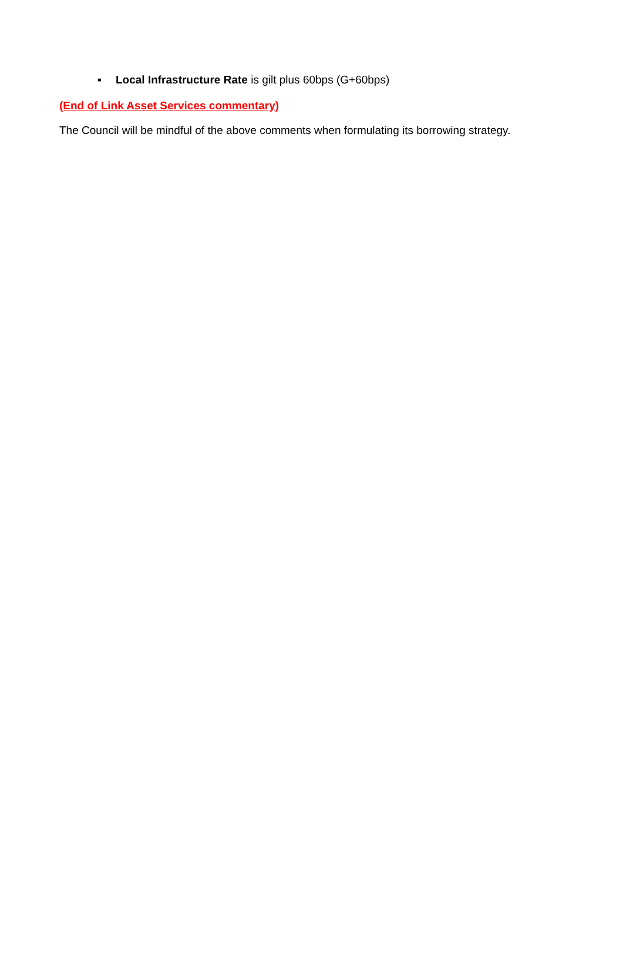▪ Local Infrastructure Rate is gilt plus 60bps (G+60bps)
(End of Link Asset Services commentary)
The Council will be mindful of the above comments when formulating its borrowing strategy.